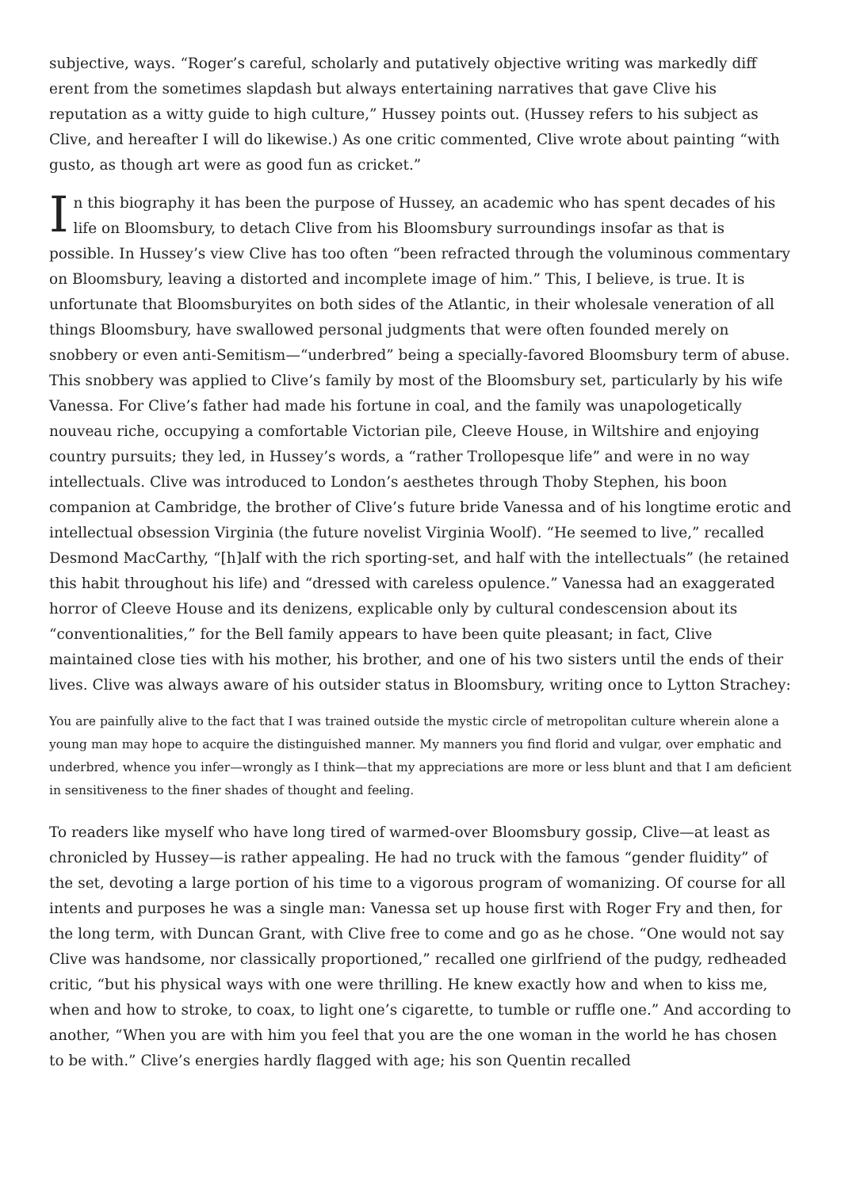subjective, ways. “Roger’s careful, scholarly and putatively objective writing was markedly diff erent from the sometimes slapdash but always entertaining narratives that gave Clive his reputation as a witty guide to high culture,” Hussey points out. (Hussey refers to his subject as Clive, and hereafter I will do likewise.) As one critic commented, Clive wrote about painting “with gusto, as though art were as good fun as cricket.”
In this biography it has been the purpose of Hussey, an academic who has spent decades of his life on Bloomsbury, to detach Clive from his Bloomsbury surroundings insofar as that is possible. In Hussey’s view Clive has too often “been refracted through the voluminous commentary on Bloomsbury, leaving a distorted and incomplete image of him.” This, I believe, is true. It is unfortunate that Bloomsburyites on both sides of the Atlantic, in their wholesale veneration of all things Bloomsbury, have swallowed personal judgments that were often founded merely on snobbery or even anti-Semitism—“underbred” being a specially-favored Bloomsbury term of abuse. This snobbery was applied to Clive’s family by most of the Bloomsbury set, particularly by his wife Vanessa. For Clive’s father had made his fortune in coal, and the family was unapologetically nouveau riche, occupying a comfortable Victorian pile, Cleeve House, in Wiltshire and enjoying country pursuits; they led, in Hussey’s words, a “rather Trollopesque life” and were in no way intellectuals. Clive was introduced to London’s aesthetes through Thoby Stephen, his boon companion at Cambridge, the brother of Clive’s future bride Vanessa and of his longtime erotic and intellectual obsession Virginia (the future novelist Virginia Woolf). “He seemed to live,” recalled Desmond MacCarthy, “[h]alf with the rich sporting-set, and half with the intellectuals” (he retained this habit throughout his life) and “dressed with careless opulence.” Vanessa had an exaggerated horror of Cleeve House and its denizens, explicable only by cultural condescension about its “conventionalities,” for the Bell family appears to have been quite pleasant; in fact, Clive maintained close ties with his mother, his brother, and one of his two sisters until the ends of their lives. Clive was always aware of his outsider status in Bloomsbury, writing once to Lytton Strachey:
You are painfully alive to the fact that I was trained outside the mystic circle of metropolitan culture wherein alone a young man may hope to acquire the distinguished manner. My manners you find florid and vulgar, over emphatic and underbred, whence you infer—wrongly as I think—that my appreciations are more or less blunt and that I am deficient in sensitiveness to the finer shades of thought and feeling.
To readers like myself who have long tired of warmed-over Bloomsbury gossip, Clive—at least as chronicled by Hussey—is rather appealing. He had no truck with the famous “gender fluidity” of the set, devoting a large portion of his time to a vigorous program of womanizing. Of course for all intents and purposes he was a single man: Vanessa set up house first with Roger Fry and then, for the long term, with Duncan Grant, with Clive free to come and go as he chose. “One would not say Clive was handsome, nor classically proportioned,” recalled one girlfriend of the pudgy, redheaded critic, “but his physical ways with one were thrilling. He knew exactly how and when to kiss me, when and how to stroke, to coax, to light one’s cigarette, to tumble or ruffle one.” And according to another, “When you are with him you feel that you are the one woman in the world he has chosen to be with.” Clive’s energies hardly flagged with age; his son Quentin recalled